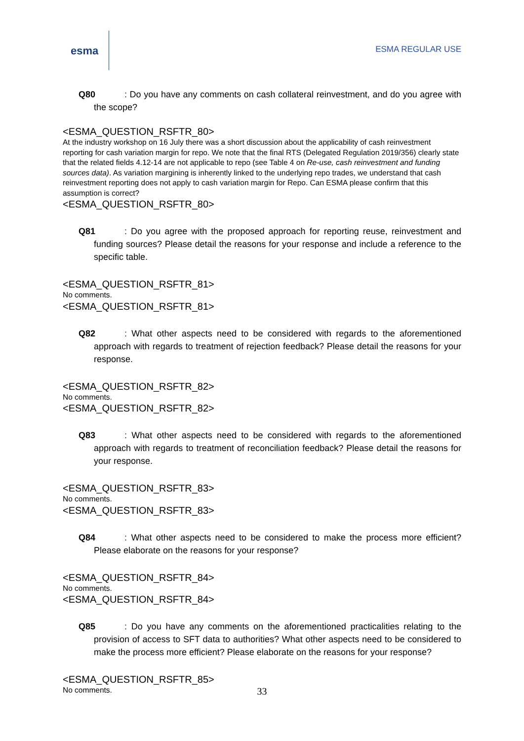esma
ESMA REGULAR USE
Q80: Do you have any comments on cash collateral reinvestment, and do you agree with the scope?
<ESMA_QUESTION_RSFTR_80>
At the industry workshop on 16 July there was a short discussion about the applicability of cash reinvestment reporting for cash variation margin for repo. We note that the final RTS (Delegated Regulation 2019/356) clearly state that the related fields 4.12-14 are not applicable to repo (see Table 4 on Re-use, cash reinvestment and funding sources data). As variation margining is inherently linked to the underlying repo trades, we understand that cash reinvestment reporting does not apply to cash variation margin for Repo. Can ESMA please confirm that this assumption is correct?
<ESMA_QUESTION_RSFTR_80>
Q81: Do you agree with the proposed approach for reporting reuse, reinvestment and funding sources? Please detail the reasons for your response and include a reference to the specific table.
<ESMA_QUESTION_RSFTR_81>
No comments.
<ESMA_QUESTION_RSFTR_81>
Q82: What other aspects need to be considered with regards to the aforementioned approach with regards to treatment of rejection feedback? Please detail the reasons for your response.
<ESMA_QUESTION_RSFTR_82>
No comments.
<ESMA_QUESTION_RSFTR_82>
Q83: What other aspects need to be considered with regards to the aforementioned approach with regards to treatment of reconciliation feedback? Please detail the reasons for your response.
<ESMA_QUESTION_RSFTR_83>
No comments.
<ESMA_QUESTION_RSFTR_83>
Q84: What other aspects need to be considered to make the process more efficient? Please elaborate on the reasons for your response?
<ESMA_QUESTION_RSFTR_84>
No comments.
<ESMA_QUESTION_RSFTR_84>
Q85: Do you have any comments on the aforementioned practicalities relating to the provision of access to SFT data to authorities? What other aspects need to be considered to make the process more efficient? Please elaborate on the reasons for your response?
<ESMA_QUESTION_RSFTR_85>
No comments.
33